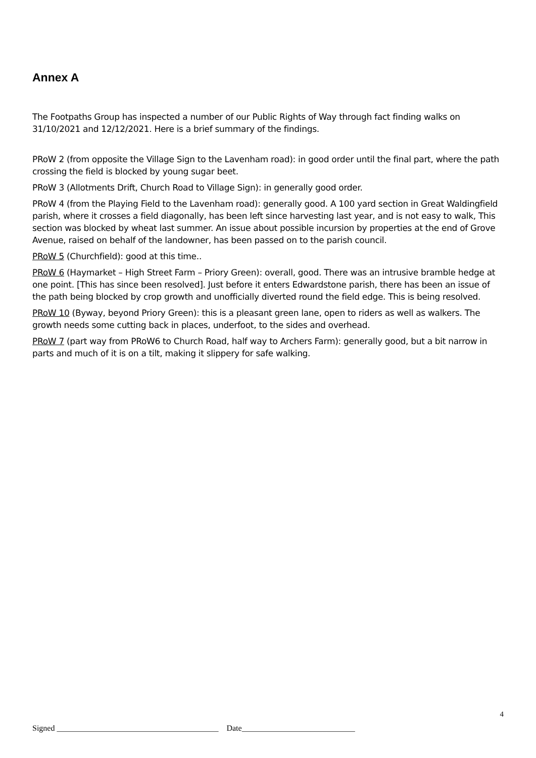Annex A
The Footpaths Group has inspected a number of our Public Rights of Way through fact finding walks on 31/10/2021 and 12/12/2021. Here is a brief summary of the findings.
PRoW 2 (from opposite the Village Sign to the Lavenham road): in good order until the final part, where the path crossing the field is blocked by young sugar beet.
PRoW 3 (Allotments Drift, Church Road to Village Sign): in generally good order.
PRoW 4 (from the Playing Field to the Lavenham road): generally good. A 100 yard section in Great Waldingfield parish, where it crosses a field diagonally, has been left since harvesting last year, and is not easy to walk, This section was blocked by wheat last summer. An issue about possible incursion by properties at the end of Grove Avenue, raised on behalf of the landowner, has been passed on to the parish council.
PRoW 5 (Churchfield): good at this time..
PRoW 6 (Haymarket – High Street Farm – Priory Green): overall, good. There was an intrusive bramble hedge at one point. [This has since been resolved]. Just before it enters Edwardstone parish, there has been an issue of the path being blocked by crop growth and unofficially diverted round the field edge. This is being resolved.
PRoW 10 (Byway, beyond Priory Green): this is a pleasant green lane, open to riders as well as walkers. The growth needs some cutting back in places, underfoot, to the sides and overhead.
PRoW 7 (part way from PRoW6 to Church Road, half way to Archers Farm): generally good, but a bit narrow in parts and much of it is on a tilt, making it slippery for safe walking.
4
Signed ________________________________________ Date____________________________